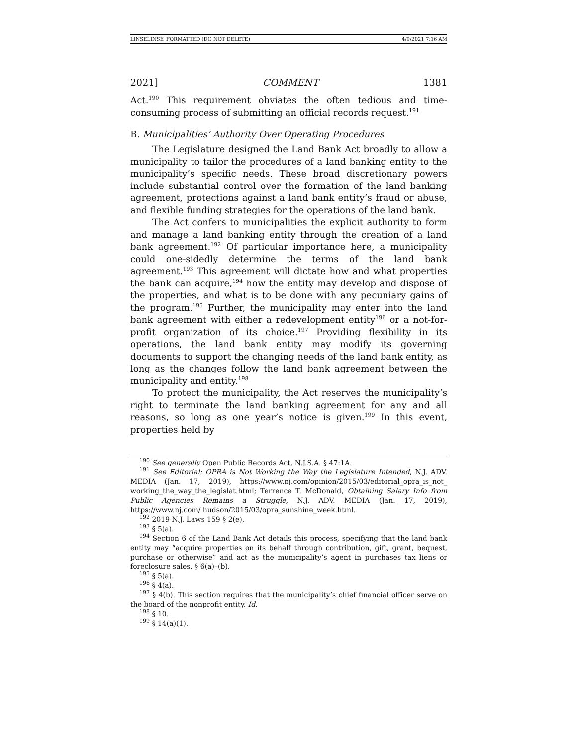LINSELINSE_FORMATTED (DO NOT DELETE) 4/9/2021 7:16 AM
2021] COMMENT 1381
Act.<sup>190</sup> This requirement obviates the often tedious and time-consuming process of submitting an official records request.<sup>191</sup>
B. Municipalities’ Authority Over Operating Procedures
The Legislature designed the Land Bank Act broadly to allow a municipality to tailor the procedures of a land banking entity to the municipality’s specific needs. These broad discretionary powers include substantial control over the formation of the land banking agreement, protections against a land bank entity’s fraud or abuse, and flexible funding strategies for the operations of the land bank.
The Act confers to municipalities the explicit authority to form and manage a land banking entity through the creation of a land bank agreement.<sup>192</sup> Of particular importance here, a municipality could one-sidedly determine the terms of the land bank agreement.<sup>193</sup> This agreement will dictate how and what properties the bank can acquire,<sup>194</sup> how the entity may develop and dispose of the properties, and what is to be done with any pecuniary gains of the program.<sup>195</sup> Further, the municipality may enter into the land bank agreement with either a redevelopment entity<sup>196</sup> or a not-for-profit organization of its choice.<sup>197</sup> Providing flexibility in its operations, the land bank entity may modify its governing documents to support the changing needs of the land bank entity, as long as the changes follow the land bank agreement between the municipality and entity.<sup>198</sup>
To protect the municipality, the Act reserves the municipality’s right to terminate the land banking agreement for any and all reasons, so long as one year’s notice is given.<sup>199</sup> In this event, properties held by
<sup>190</sup> See generally Open Public Records Act, N.J.S.A. § 47:1A.
<sup>191</sup> See Editorial: OPRA is Not Working the Way the Legislature Intended, N.J. ADV. MEDIA (Jan. 17, 2019), https://www.nj.com/opinion/2015/03/editorial_opra_is_not_ working_the_way_the_legislat.html; Terrence T. McDonald, Obtaining Salary Info from Public Agencies Remains a Struggle, N.J. ADV. MEDIA (Jan. 17, 2019), https://www.nj.com/ hudson/2015/03/opra_sunshine_week.html.
<sup>192</sup> 2019 N.J. Laws 159 § 2(e).
<sup>193</sup> § 5(a).
<sup>194</sup> Section 6 of the Land Bank Act details this process, specifying that the land bank entity may “acquire properties on its behalf through contribution, gift, grant, bequest, purchase or otherwise” and act as the municipality’s agent in purchases tax liens or foreclosure sales. § 6(a)–(b).
<sup>195</sup> § 5(a).
<sup>196</sup> § 4(a).
<sup>197</sup> § 4(b). This section requires that the municipality’s chief financial officer serve on the board of the nonprofit entity. Id.
<sup>198</sup> § 10.
<sup>199</sup> § 14(a)(1).